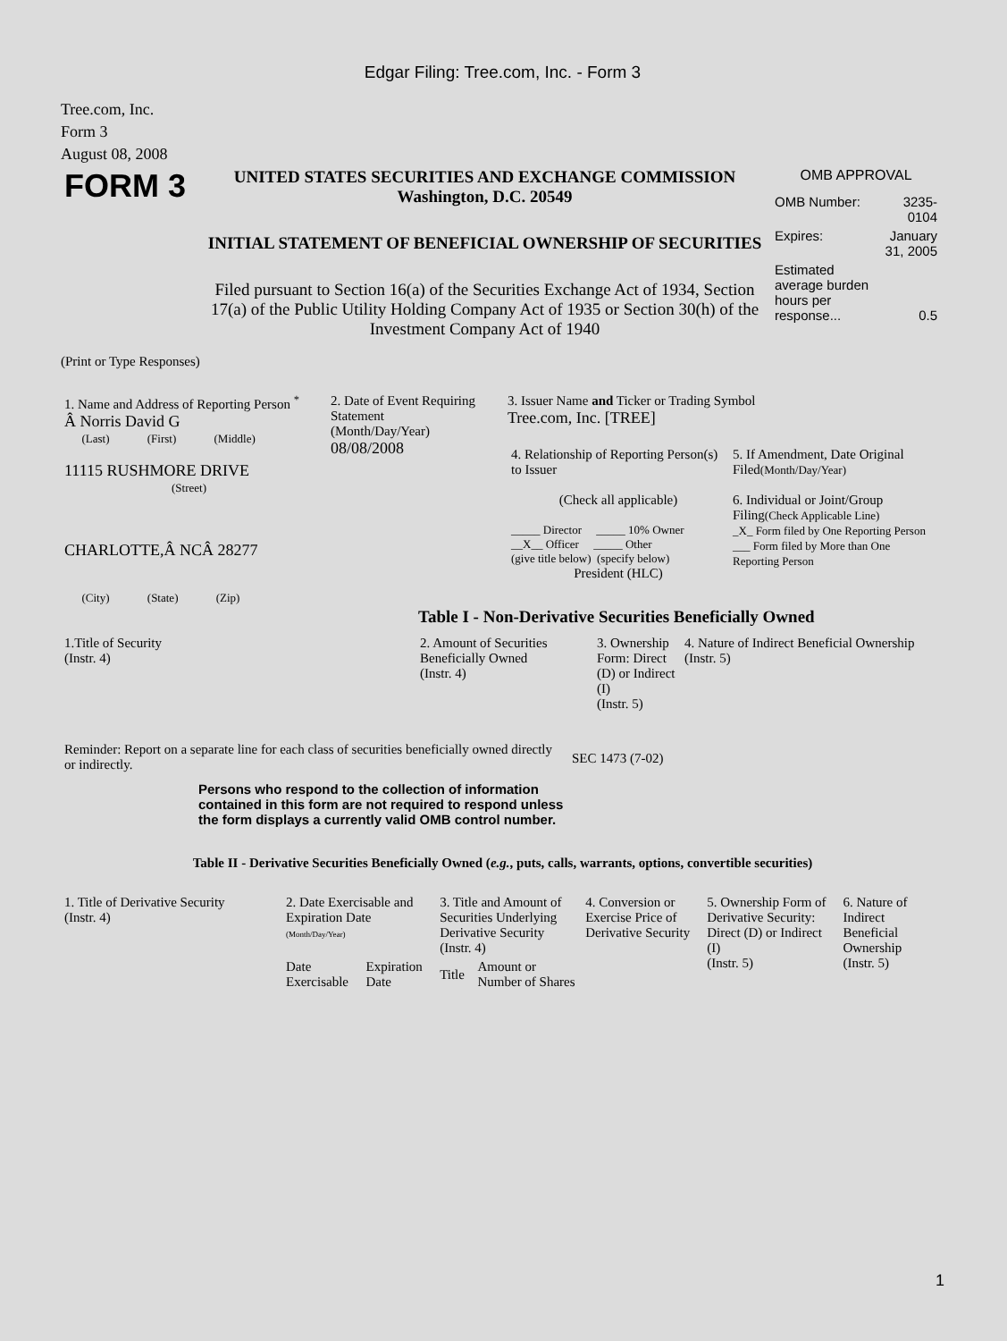Edgar Filing: Tree.com, Inc. - Form 3
Tree.com, Inc.
Form 3
August 08, 2008
| FORM 3 | UNITED STATES SECURITIES AND EXCHANGE COMMISSION Washington, D.C. 20549 INITIAL STATEMENT OF BENEFICIAL OWNERSHIP OF SECURITIES Filed pursuant to Section 16(a) of the Securities Exchange Act of 1934, Section 17(a) of the Public Utility Holding Company Act of 1935 or Section 30(h) of the Investment Company Act of 1940 | OMB APPROVAL / OMB Number: / 3235-0104 / / Expires: / January 31, 2005 / / Estimated average burden hours per response... / 0.5 / |
(Print or Type Responses)
| 1. Name and Address of Reporting Person <sup>*</sup> Â Norris David G (Last) (First) (Middle) 11115 RUSHMORE DRIVE (Street) CHARLOTTE,Â NCÂ 28277 (City) (State) (Zip) | 2. Date of Event Requiring Statement (Month/Day/Year) 08/08/2008 | 3. Issuer Name and Ticker or Trading Symbol Tree.com, Inc. [TREE] / 4. Relationship of Reporting Person(s) to Issuer (Check all applicable) _____ Director _____ 10% Owner __X__ Officer _____ Other (give title below) (specify below) President (HLC) / 5. If Amendment, Date Original Filed (Month/Day/Year) 6. Individual or Joint/Group Filing (Check Applicable Line) _X_ Form filed by One Reporting Person ___ Form filed by More than One Reporting Person / |
Table I - Non-Derivative Securities Beneficially Owned
| 1.Title of Security (Instr. 4) | 2. Amount of Securities Beneficially Owned (Instr. 4) | 3. Ownership Form: Direct (D) or Indirect (I) (Instr. 5) | 4. Nature of Indirect Beneficial Ownership (Instr. 5) |
| --- | --- | --- | --- |
| Reminder: Report on a separate line for each class of securities beneficially owned directly or indirectly. Persons who respond to the collection of information contained in this form are not required to respond unless the form displays a currently valid OMB control number. | SEC 1473 (7-02) |
Table II - Derivative Securities Beneficially Owned (e.g., puts, calls, warrants, options, convertible securities)
| 1. Title of Derivative Security (Instr. 4) | 2. Date Exercisable and Expiration Date (Month/Day/Year) | | 3. Title and Amount of Securities Underlying Derivative Security (Instr. 4) | | 4. Conversion or Exercise Price of Derivative Security | 5. Ownership Form of Derivative Security: Direct (D) or Indirect (I) (Instr. 5) | 6. Nature of Indirect Beneficial Ownership (Instr. 5) |
| --- | --- | --- | --- | --- | --- | --- | --- |
| | Date Exercisable | Expiration Date | Title | Amount or Number of Shares | | | |
1